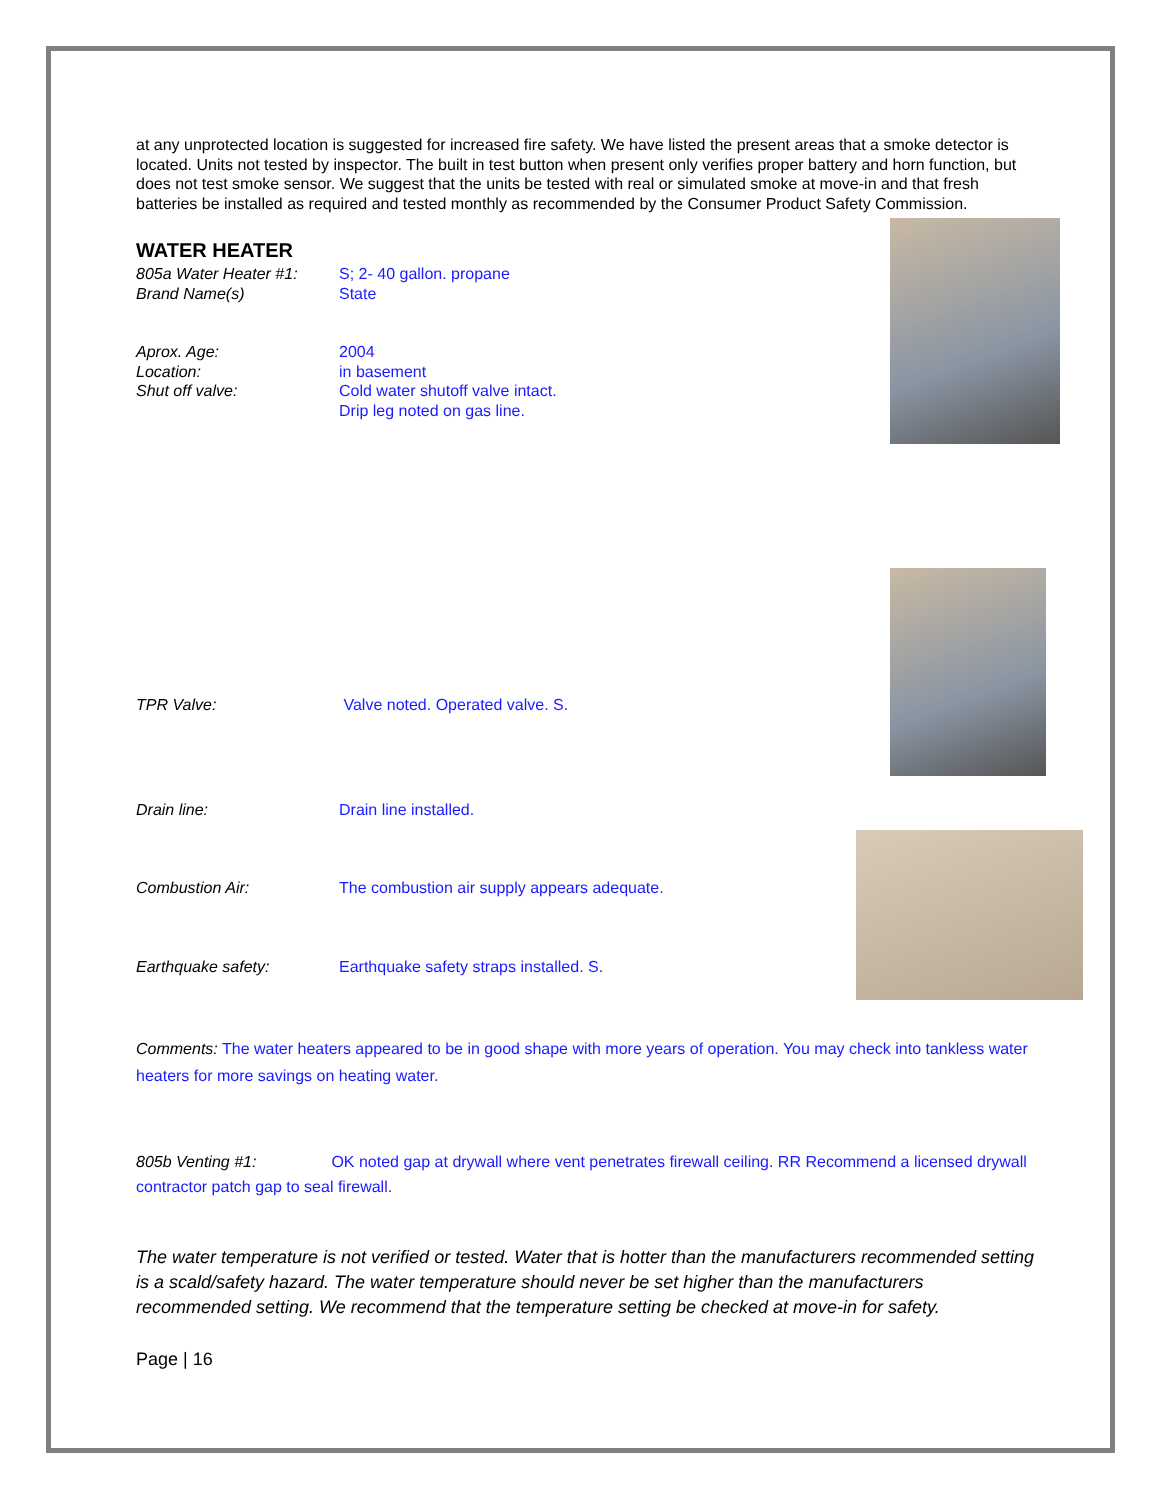at any unprotected location is suggested for increased fire safety. We have listed the present areas that a smoke detector is located. Units not tested by inspector. The built in test button when present only verifies proper battery and horn function, but does not test smoke sensor. We suggest that the units be tested with real or simulated smoke at move-in and that fresh batteries be installed as required and tested monthly as recommended by the Consumer Product Safety Commission.
WATER HEATER
805a Water Heater #1: S; 2- 40 gallon. propane
Brand Name(s) State
Aprox. Age: 2004
Location: in basement
Shut off valve: Cold water shutoff valve intact.
Drip leg noted on gas line.
TPR Valve: Valve noted. Operated valve. S.
Drain line: Drain line installed.
Combustion Air: The combustion air supply appears adequate.
Earthquake safety: Earthquake safety straps installed. S.
Comments: The water heaters appeared to be in good shape with more years of operation. You may check into tankless water heaters for more savings on heating water.
805b Venting #1: OK noted gap at drywall where vent penetrates firewall ceiling. RR Recommend a licensed drywall contractor patch gap to seal firewall.
The water temperature is not verified or tested. Water that is hotter than the manufacturers recommended setting is a scald/safety hazard. The water temperature should never be set higher than the manufacturers recommended setting. We recommend that the temperature setting be checked at move-in for safety.
Page | 16